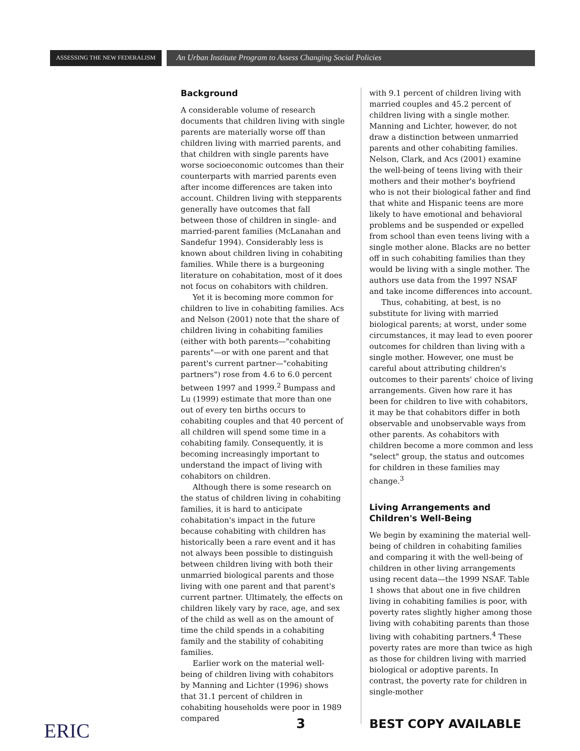ASSESSING THE NEW FEDERALISM
An Urban Institute Program to Assess Changing Social Policies
Background
A considerable volume of research documents that children living with single parents are materially worse off than children living with married parents, and that children with single parents have worse socioeconomic outcomes than their counterparts with married parents even after income differences are taken into account. Children living with stepparents generally have outcomes that fall between those of children in single- and married-parent families (McLanahan and Sandefur 1994). Considerably less is known about children living in cohabiting families. While there is a burgeoning literature on cohabitation, most of it does not focus on cohabitors with children.
Yet it is becoming more common for children to live in cohabiting families. Acs and Nelson (2001) note that the share of children living in cohabiting families (either with both parents—"cohabiting parents"—or with one parent and that parent's current partner—"cohabiting partners") rose from 4.6 to 6.0 percent between 1997 and 1999.<sup>2</sup> Bumpass and Lu (1999) estimate that more than one out of every ten births occurs to cohabiting couples and that 40 percent of all children will spend some time in a cohabiting family. Consequently, it is becoming increasingly important to understand the impact of living with cohabitors on children.
Although there is some research on the status of children living in cohabiting families, it is hard to anticipate cohabitation's impact in the future because cohabiting with children has historically been a rare event and it has not always been possible to distinguish between children living with both their unmarried biological parents and those living with one parent and that parent's current partner. Ultimately, the effects on children likely vary by race, age, and sex of the child as well as on the amount of time the child spends in a cohabiting family and the stability of cohabiting families.
Earlier work on the material well-being of children living with cohabitors by Manning and Lichter (1996) shows that 31.1 percent of children in cohabiting households were poor in 1989 compared
with 9.1 percent of children living with married couples and 45.2 percent of children living with a single mother. Manning and Lichter, however, do not draw a distinction between unmarried parents and other cohabiting families. Nelson, Clark, and Acs (2001) examine the well-being of teens living with their mothers and their mother's boyfriend who is not their biological father and find that white and Hispanic teens are more likely to have emotional and behavioral problems and be suspended or expelled from school than even teens living with a single mother alone. Blacks are no better off in such cohabiting families than they would be living with a single mother. The authors use data from the 1997 NSAF and take income differences into account.
Thus, cohabiting, at best, is no substitute for living with married biological parents; at worst, under some circumstances, it may lead to even poorer outcomes for children than living with a single mother. However, one must be careful about attributing children's outcomes to their parents' choice of living arrangements. Given how rare it has been for children to live with cohabitors, it may be that cohabitors differ in both observable and unobservable ways from other parents. As cohabitors with children become a more common and less "select" group, the status and outcomes for children in these families may change.<sup>3</sup>
Living Arrangements and Children's Well-Being
We begin by examining the material well-being of children in cohabiting families and comparing it with the well-being of children in other living arrangements using recent data—the 1999 NSAF. Table 1 shows that about one in five children living in cohabiting families is poor, with poverty rates slightly higher among those living with cohabiting parents than those living with cohabiting partners.<sup>4</sup> These poverty rates are more than twice as high as those for children living with married biological or adoptive parents. In contrast, the poverty rate for children in single-mother
ERIC 3 BEST COPY AVAILABLE